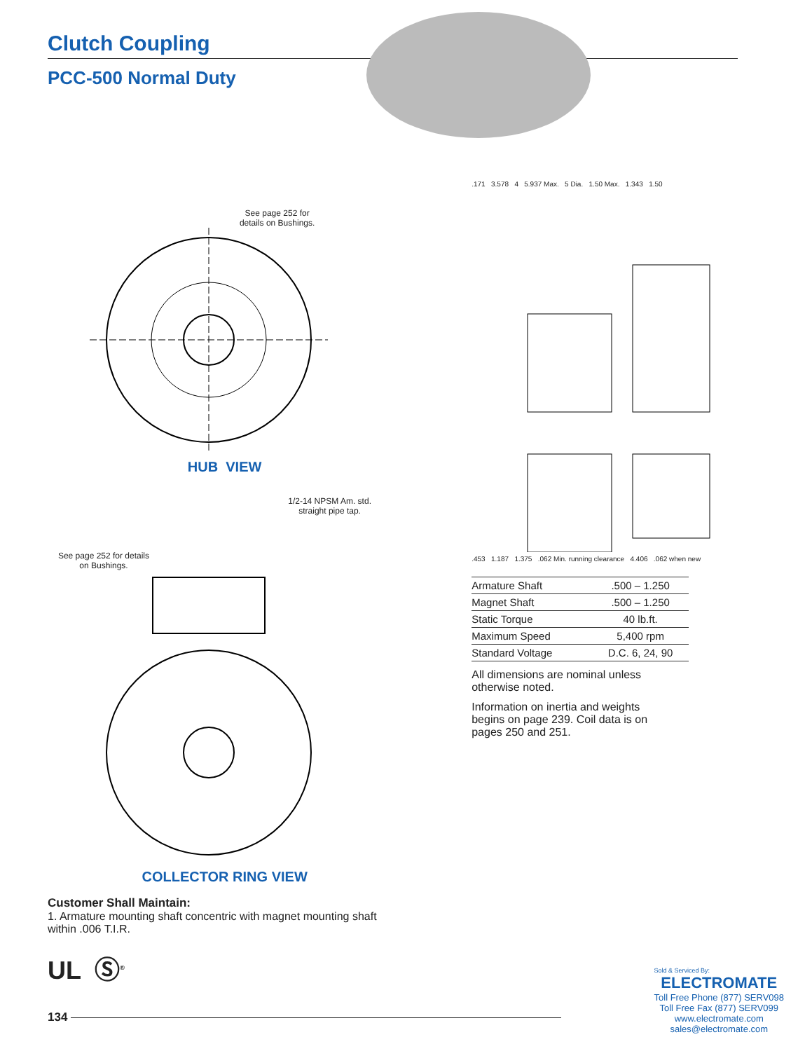Clutch Coupling
PCC-500 Normal Duty
See page 252 for
details on Bushings.
HUB VIEW
1/2-14 NPSM Am. std.
straight pipe tap.
See page 252 for details
on Bushings.
COLLECTOR RING VIEW
.171 3.578 4 5.937 Max. 5 Dia. 1.50 Max. 1.343 1.50
.453 1.187 1.375 .062 Min. running clearance 4.406 .062 when new
| Armature Shaft | .500 – 1.250 |
| Magnet Shaft | .500 – 1.250 |
| Static Torque | 40 lb.ft. |
| Maximum Speed | 5,400 rpm |
| Standard Voltage | D.C. 6, 24, 90 |
All dimensions are nominal unless otherwise noted.
Information on inertia and weights begins on page 239. Coil data is on pages 250 and 251.
Customer Shall Maintain:
1. Armature mounting shaft concentric with magnet mounting shaft within .006 T.I.R.
UL Ⓢ<sup>®</sup>
134
Sold & Serviced By:
ELECTROMATE
Toll Free Phone (877) SERV098
Toll Free Fax (877) SERV099
www.electromate.com
sales@electromate.com